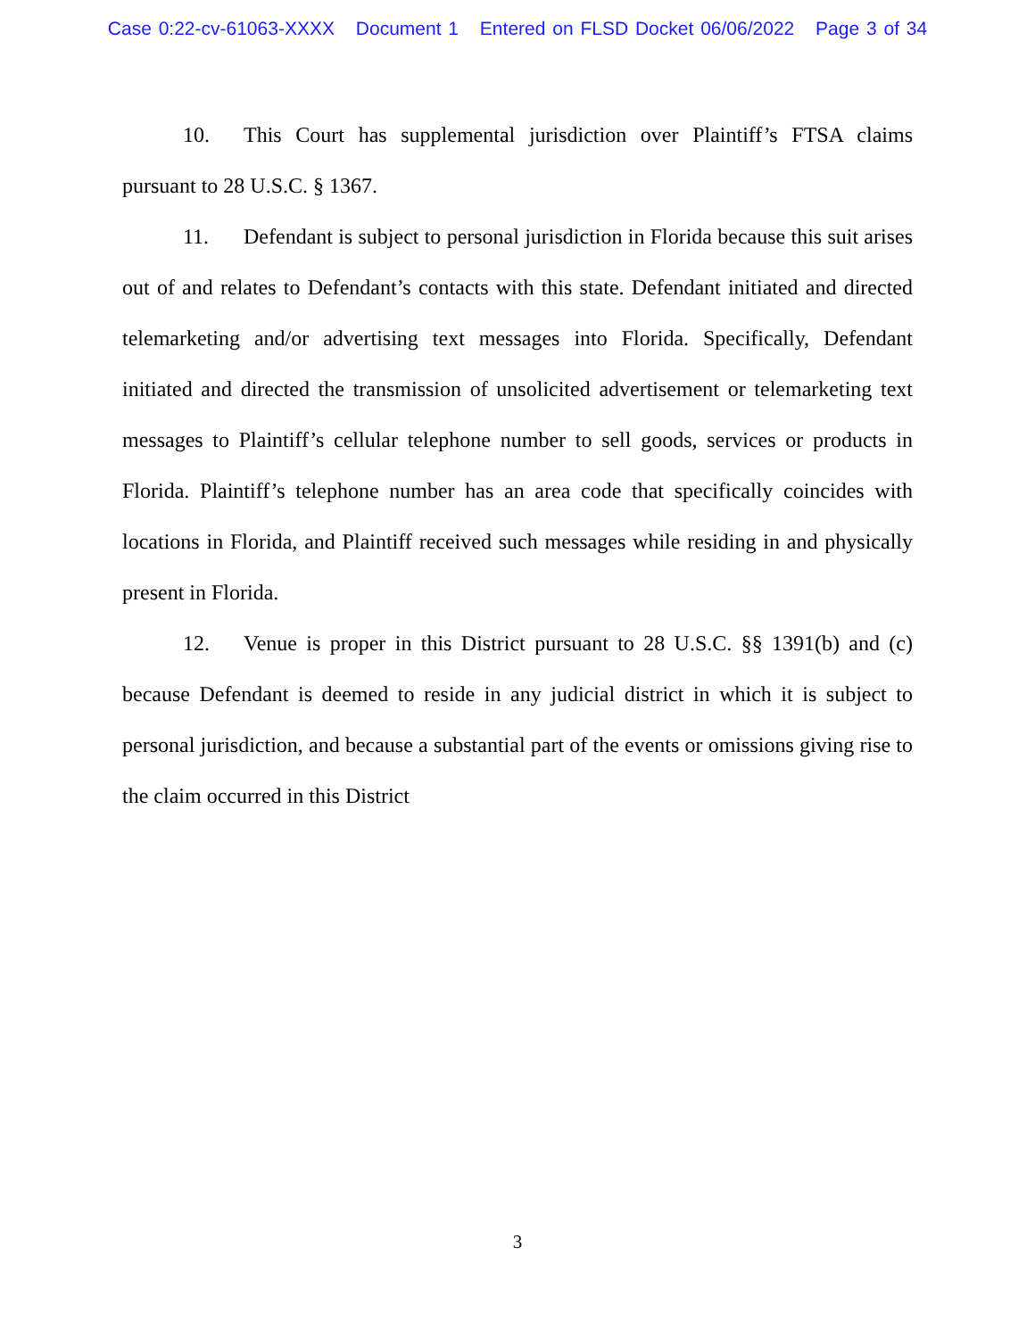Case 0:22-cv-61063-XXXX Document 1 Entered on FLSD Docket 06/06/2022 Page 3 of 34
10. This Court has supplemental jurisdiction over Plaintiff’s FTSA claims pursuant to 28 U.S.C. § 1367.
11. Defendant is subject to personal jurisdiction in Florida because this suit arises out of and relates to Defendant’s contacts with this state. Defendant initiated and directed telemarketing and/or advertising text messages into Florida. Specifically, Defendant initiated and directed the transmission of unsolicited advertisement or telemarketing text messages to Plaintiff’s cellular telephone number to sell goods, services or products in Florida. Plaintiff’s telephone number has an area code that specifically coincides with locations in Florida, and Plaintiff received such messages while residing in and physically present in Florida.
12. Venue is proper in this District pursuant to 28 U.S.C. §§ 1391(b) and (c) because Defendant is deemed to reside in any judicial district in which it is subject to personal jurisdiction, and because a substantial part of the events or omissions giving rise to the claim occurred in this District
3